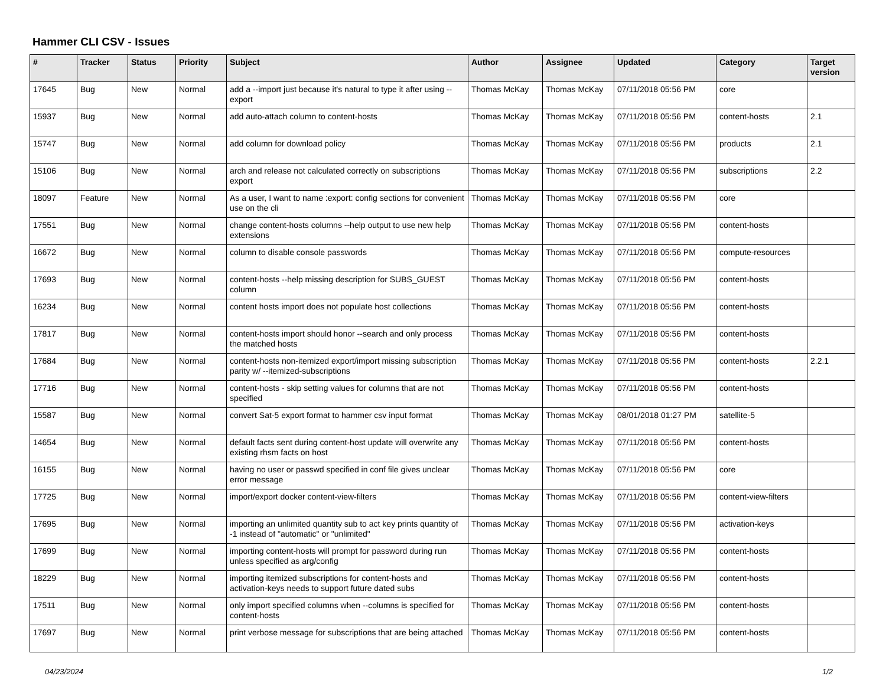Hammer CLI CSV - Issues
| # | Tracker | Status | Priority | Subject | Author | Assignee | Updated | Category | Target version |
| --- | --- | --- | --- | --- | --- | --- | --- | --- | --- |
| 17645 | Bug | New | Normal | add a --import just because it's natural to type it after using --export | Thomas McKay | Thomas McKay | 07/11/2018 05:56 PM | core | |
| 15937 | Bug | New | Normal | add auto-attach column to content-hosts | Thomas McKay | Thomas McKay | 07/11/2018 05:56 PM | content-hosts | 2.1 |
| 15747 | Bug | New | Normal | add column for download policy | Thomas McKay | Thomas McKay | 07/11/2018 05:56 PM | products | 2.1 |
| 15106 | Bug | New | Normal | arch and release not calculated correctly on subscriptions export | Thomas McKay | Thomas McKay | 07/11/2018 05:56 PM | subscriptions | 2.2 |
| 18097 | Feature | New | Normal | As a user, I want to name :export: config sections for convenient use on the cli | Thomas McKay | Thomas McKay | 07/11/2018 05:56 PM | core | |
| 17551 | Bug | New | Normal | change content-hosts columns --help output to use new help extensions | Thomas McKay | Thomas McKay | 07/11/2018 05:56 PM | content-hosts | |
| 16672 | Bug | New | Normal | column to disable console passwords | Thomas McKay | Thomas McKay | 07/11/2018 05:56 PM | compute-resources | |
| 17693 | Bug | New | Normal | content-hosts --help missing description for SUBS_GUEST column | Thomas McKay | Thomas McKay | 07/11/2018 05:56 PM | content-hosts | |
| 16234 | Bug | New | Normal | content hosts import does not populate host collections | Thomas McKay | Thomas McKay | 07/11/2018 05:56 PM | content-hosts | |
| 17817 | Bug | New | Normal | content-hosts import should honor --search and only process the matched hosts | Thomas McKay | Thomas McKay | 07/11/2018 05:56 PM | content-hosts | |
| 17684 | Bug | New | Normal | content-hosts non-itemized export/import missing subscription parity w/ --itemized-subscriptions | Thomas McKay | Thomas McKay | 07/11/2018 05:56 PM | content-hosts | 2.2.1 |
| 17716 | Bug | New | Normal | content-hosts - skip setting values for columns that are not specified | Thomas McKay | Thomas McKay | 07/11/2018 05:56 PM | content-hosts | |
| 15587 | Bug | New | Normal | convert Sat-5 export format to hammer csv input format | Thomas McKay | Thomas McKay | 08/01/2018 01:27 PM | satellite-5 | |
| 14654 | Bug | New | Normal | default facts sent during content-host update will overwrite any existing rhsm facts on host | Thomas McKay | Thomas McKay | 07/11/2018 05:56 PM | content-hosts | |
| 16155 | Bug | New | Normal | having no user or passwd specified in conf file gives unclear error message | Thomas McKay | Thomas McKay | 07/11/2018 05:56 PM | core | |
| 17725 | Bug | New | Normal | import/export docker content-view-filters | Thomas McKay | Thomas McKay | 07/11/2018 05:56 PM | content-view-filters | |
| 17695 | Bug | New | Normal | importing an unlimited quantity sub to act key prints quantity of -1 instead of "automatic" or "unlimited" | Thomas McKay | Thomas McKay | 07/11/2018 05:56 PM | activation-keys | |
| 17699 | Bug | New | Normal | importing content-hosts will prompt for password during run unless specified as arg/config | Thomas McKay | Thomas McKay | 07/11/2018 05:56 PM | content-hosts | |
| 18229 | Bug | New | Normal | importing itemized subscriptions for content-hosts and activation-keys needs to support future dated subs | Thomas McKay | Thomas McKay | 07/11/2018 05:56 PM | content-hosts | |
| 17511 | Bug | New | Normal | only import specified columns when --columns is specified for content-hosts | Thomas McKay | Thomas McKay | 07/11/2018 05:56 PM | content-hosts | |
| 17697 | Bug | New | Normal | print verbose message for subscriptions that are being attached | Thomas McKay | Thomas McKay | 07/11/2018 05:56 PM | content-hosts | |
04/23/2024 1/2